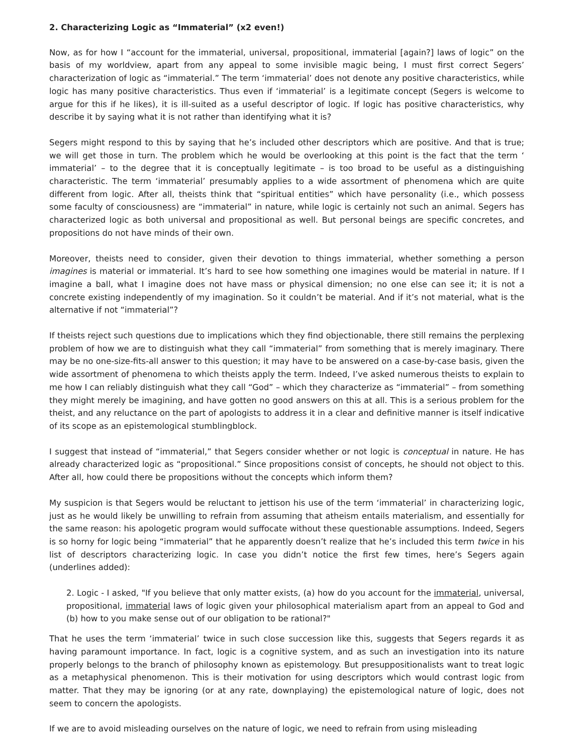2. Characterizing Logic as “Immaterial” (x2 even!)
Now, as for how I “account for the immaterial, universal, propositional, immaterial [again?] laws of logic” on the basis of my worldview, apart from any appeal to some invisible magic being, I must first correct Segers’ characterization of logic as “immaterial.” The term ‘immaterial’ does not denote any positive characteristics, while logic has many positive characteristics. Thus even if ‘immaterial’ is a legitimate concept (Segers is welcome to argue for this if he likes), it is ill-suited as a useful descriptor of logic. If logic has positive characteristics, why describe it by saying what it is not rather than identifying what it is?
Segers might respond to this by saying that he’s included other descriptors which are positive. And that is true; we will get those in turn. The problem which he would be overlooking at this point is the fact that the term ‘ immaterial’ – to the degree that it is conceptually legitimate – is too broad to be useful as a distinguishing characteristic. The term ‘immaterial’ presumably applies to a wide assortment of phenomena which are quite different from logic. After all, theists think that “spiritual entities” which have personality (i.e., which possess some faculty of consciousness) are “immaterial” in nature, while logic is certainly not such an animal. Segers has characterized logic as both universal and propositional as well. But personal beings are specific concretes, and propositions do not have minds of their own.
Moreover, theists need to consider, given their devotion to things immaterial, whether something a person imagines is material or immaterial. It’s hard to see how something one imagines would be material in nature. If I imagine a ball, what I imagine does not have mass or physical dimension; no one else can see it; it is not a concrete existing independently of my imagination. So it couldn’t be material. And if it’s not material, what is the alternative if not “immaterial”?
If theists reject such questions due to implications which they find objectionable, there still remains the perplexing problem of how we are to distinguish what they call “immaterial” from something that is merely imaginary. There may be no one-size-fits-all answer to this question; it may have to be answered on a case-by-case basis, given the wide assortment of phenomena to which theists apply the term. Indeed, I’ve asked numerous theists to explain to me how I can reliably distinguish what they call “God” – which they characterize as “immaterial” – from something they might merely be imagining, and have gotten no good answers on this at all. This is a serious problem for the theist, and any reluctance on the part of apologists to address it in a clear and definitive manner is itself indicative of its scope as an epistemological stumblingblock.
I suggest that instead of “immaterial,” that Segers consider whether or not logic is conceptual in nature. He has already characterized logic as “propositional.” Since propositions consist of concepts, he should not object to this. After all, how could there be propositions without the concepts which inform them?
My suspicion is that Segers would be reluctant to jettison his use of the term ‘immaterial’ in characterizing logic, just as he would likely be unwilling to refrain from assuming that atheism entails materialism, and essentially for the same reason: his apologetic program would suffocate without these questionable assumptions. Indeed, Segers is so horny for logic being “immaterial” that he apparently doesn’t realize that he’s included this term twice in his list of descriptors characterizing logic. In case you didn’t notice the first few times, here’s Segers again (underlines added):
2. Logic - I asked, "If you believe that only matter exists, (a) how do you account for the immaterial, universal, propositional, immaterial laws of logic given your philosophical materialism apart from an appeal to God and (b) how to you make sense out of our obligation to be rational?"
That he uses the term ‘immaterial’ twice in such close succession like this, suggests that Segers regards it as having paramount importance. In fact, logic is a cognitive system, and as such an investigation into its nature properly belongs to the branch of philosophy known as epistemology. But presuppositionalists want to treat logic as a metaphysical phenomenon. This is their motivation for using descriptors which would contrast logic from matter. That they may be ignoring (or at any rate, downplaying) the epistemological nature of logic, does not seem to concern the apologists.
If we are to avoid misleading ourselves on the nature of logic, we need to refrain from using misleading